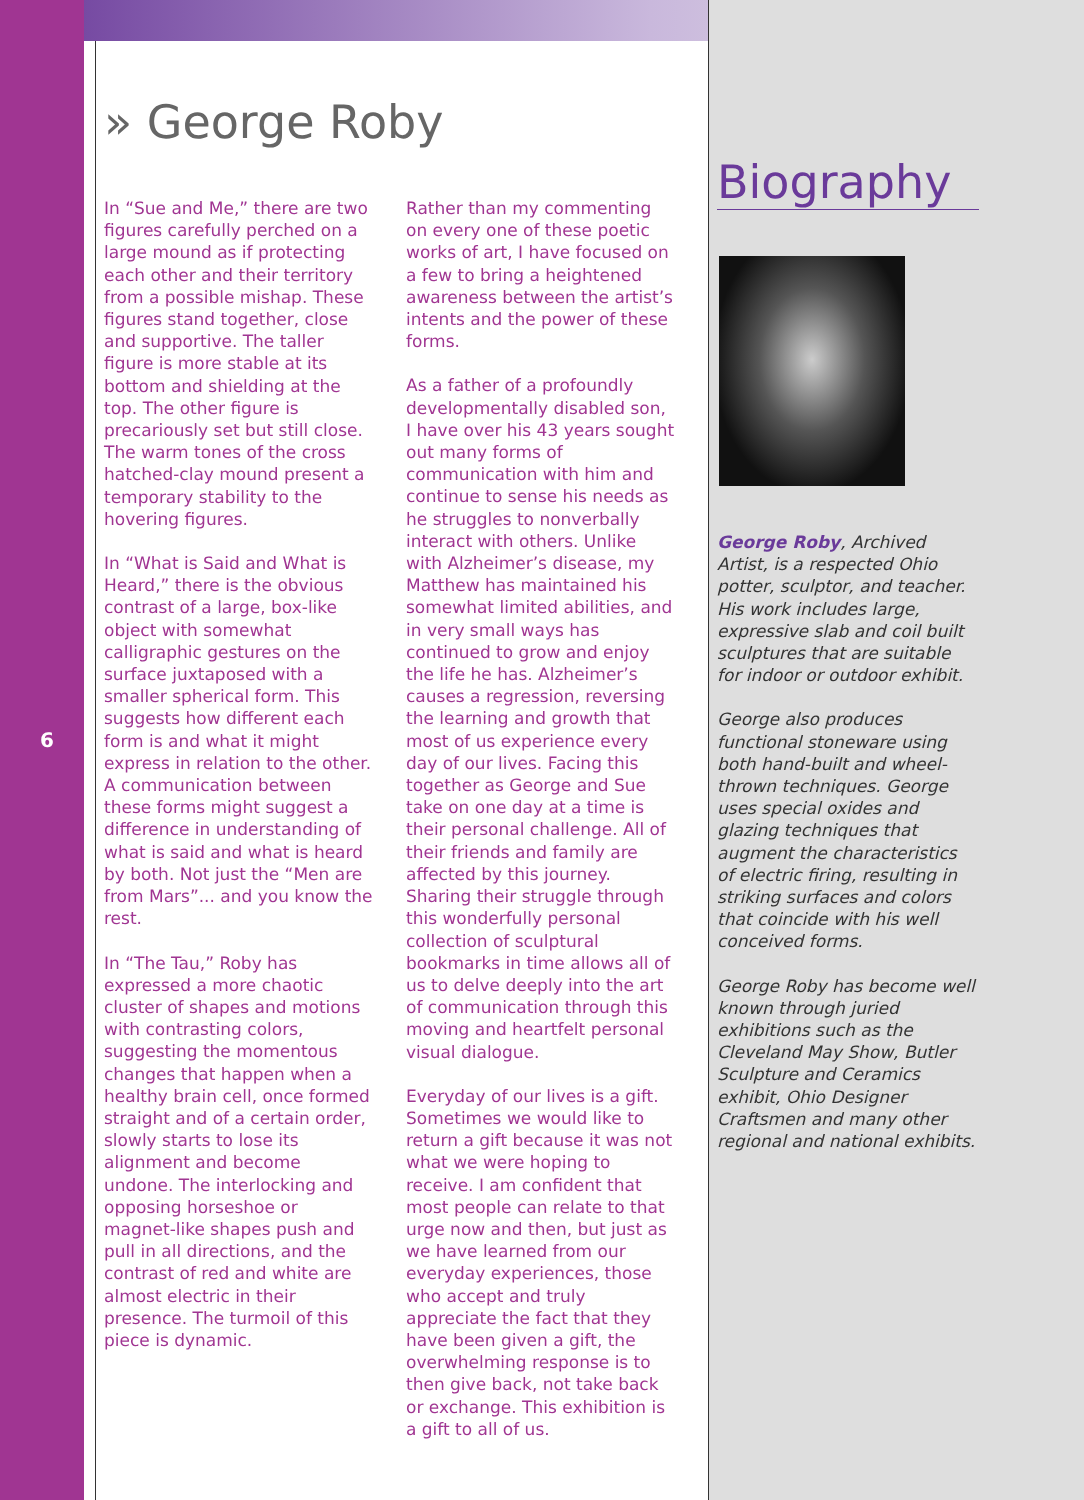6
» George Roby
In “Sue and Me,” there are two figures carefully perched on a large mound as if protecting each other and their territory from a possible mishap. These figures stand together, close and supportive. The taller figure is more stable at its bottom and shielding at the top. The other figure is precariously set but still close. The warm tones of the cross hatched-clay mound present a temporary stability to the hovering figures.
In “What is Said and What is Heard,” there is the obvious contrast of a large, box-like object with somewhat calligraphic gestures on the surface juxtaposed with a smaller spherical form. This suggests how different each form is and what it might express in relation to the other. A communication between these forms might suggest a difference in understanding of what is said and what is heard by both. Not just the “Men are from Mars”... and you know the rest.
In “The Tau,” Roby has expressed a more chaotic cluster of shapes and motions with contrasting colors, suggesting the momentous changes that happen when a healthy brain cell, once formed straight and of a certain order, slowly starts to lose its alignment and become undone. The interlocking and opposing horseshoe or magnet-like shapes push and pull in all directions, and the contrast of red and white are almost electric in their presence. The turmoil of this piece is dynamic.
Rather than my commenting on every one of these poetic works of art, I have focused on a few to bring a heightened awareness between the artist’s intents and the power of these forms.
As a father of a profoundly developmentally disabled son, I have over his 43 years sought out many forms of communication with him and continue to sense his needs as he struggles to nonverbally interact with others. Unlike with Alzheimer’s disease, my Matthew has maintained his somewhat limited abilities, and in very small ways has continued to grow and enjoy the life he has. Alzheimer’s causes a regression, reversing the learning and growth that most of us experience every day of our lives. Facing this together as George and Sue take on one day at a time is their personal challenge. All of their friends and family are affected by this journey. Sharing their struggle through this wonderfully personal collection of sculptural bookmarks in time allows all of us to delve deeply into the art of communication through this moving and heartfelt personal visual dialogue.
Everyday of our lives is a gift. Sometimes we would like to return a gift because it was not what we were hoping to receive. I am confident that most people can relate to that urge now and then, but just as we have learned from our everyday experiences, those who accept and truly appreciate the fact that they have been given a gift, the overwhelming response is to then give back, not take back or exchange. This exhibition is a gift to all of us.
Biography
George Roby, Archived Artist, is a respected Ohio potter, sculptor, and teacher. His work includes large, expressive slab and coil built sculptures that are suitable for indoor or outdoor exhibit.
George also produces functional stoneware using both hand-built and wheel-thrown techniques. George uses special oxides and glazing techniques that augment the characteristics of electric firing, resulting in striking surfaces and colors that coincide with his well conceived forms.
George Roby has become well known through juried exhibitions such as the Cleveland May Show, Butler Sculpture and Ceramics exhibit, Ohio Designer Craftsmen and many other regional and national exhibits.